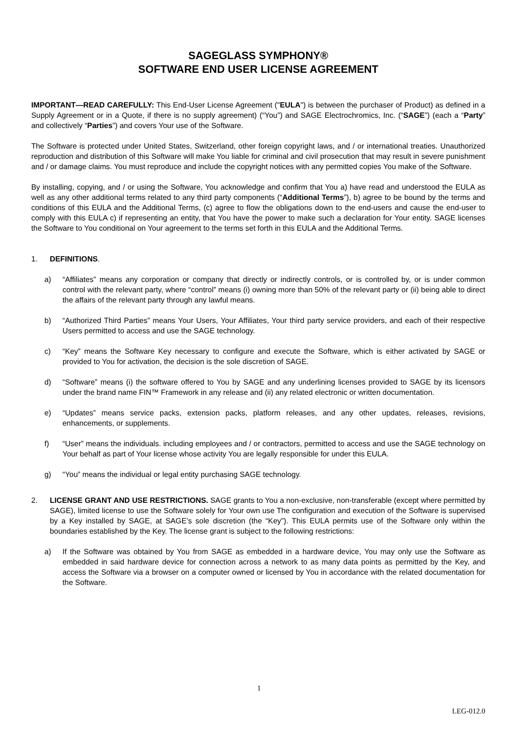SAGEGLASS SYMPHONY®
SOFTWARE END USER LICENSE AGREEMENT
IMPORTANT—READ CAREFULLY: This End-User License Agreement ("EULA") is between the purchaser of Product) as defined in a Supply Agreement or in a Quote, if there is no supply agreement) (“You”) and SAGE Electrochromics, Inc. (“SAGE”) (each a “Party” and collectively “Parties”) and covers Your use of the Software.
The Software is protected under United States, Switzerland, other foreign copyright laws, and / or international treaties. Unauthorized reproduction and distribution of this Software will make You liable for criminal and civil prosecution that may result in severe punishment and / or damage claims. You must reproduce and include the copyright notices with any permitted copies You make of the Software.
By installing, copying, and / or using the Software, You acknowledge and confirm that You a) have read and understood the EULA as well as any other additional terms related to any third party components (“Additional Terms”), b) agree to be bound by the terms and conditions of this EULA and the Additional Terms, (c) agree to flow the obligations down to the end-users and cause the end-user to comply with this EULA c) if representing an entity, that You have the power to make such a declaration for Your entity. SAGE licenses the Software to You conditional on Your agreement to the terms set forth in this EULA and the Additional Terms.
1. DEFINITIONS.
a) “Affiliates” means any corporation or company that directly or indirectly controls, or is controlled by, or is under common control with the relevant party, where “control” means (i) owning more than 50% of the relevant party or (ii) being able to direct the affairs of the relevant party through any lawful means.
b) “Authorized Third Parties” means Your Users, Your Affiliates, Your third party service providers, and each of their respective Users permitted to access and use the SAGE technology.
c) “Key” means the Software Key necessary to configure and execute the Software, which is either activated by SAGE or provided to You for activation, the decision is the sole discretion of SAGE.
d) “Software” means (i) the software offered to You by SAGE and any underlining licenses provided to SAGE by its licensors under the brand name FIN™ Framework in any release and (ii) any related electronic or written documentation.
e) “Updates” means service packs, extension packs, platform releases, and any other updates, releases, revisions, enhancements, or supplements.
f) “User” means the individuals. including employees and / or contractors, permitted to access and use the SAGE technology on Your behalf as part of Your license whose activity You are legally responsible for under this EULA.
g) “You” means the individual or legal entity purchasing SAGE technology.
2. LICENSE GRANT AND USE RESTRICTIONS. SAGE grants to You a non-exclusive, non-transferable (except where permitted by SAGE), limited license to use the Software solely for Your own use The configuration and execution of the Software is supervised by a Key installed by SAGE, at SAGE’s sole discretion (the “Key”). This EULA permits use of the Software only within the boundaries established by the Key. The license grant is subject to the following restrictions:
a) If the Software was obtained by You from SAGE as embedded in a hardware device, You may only use the Software as embedded in said hardware device for connection across a network to as many data points as permitted by the Key, and access the Software via a browser on a computer owned or licensed by You in accordance with the related documentation for the Software.
1
LEG-012.0